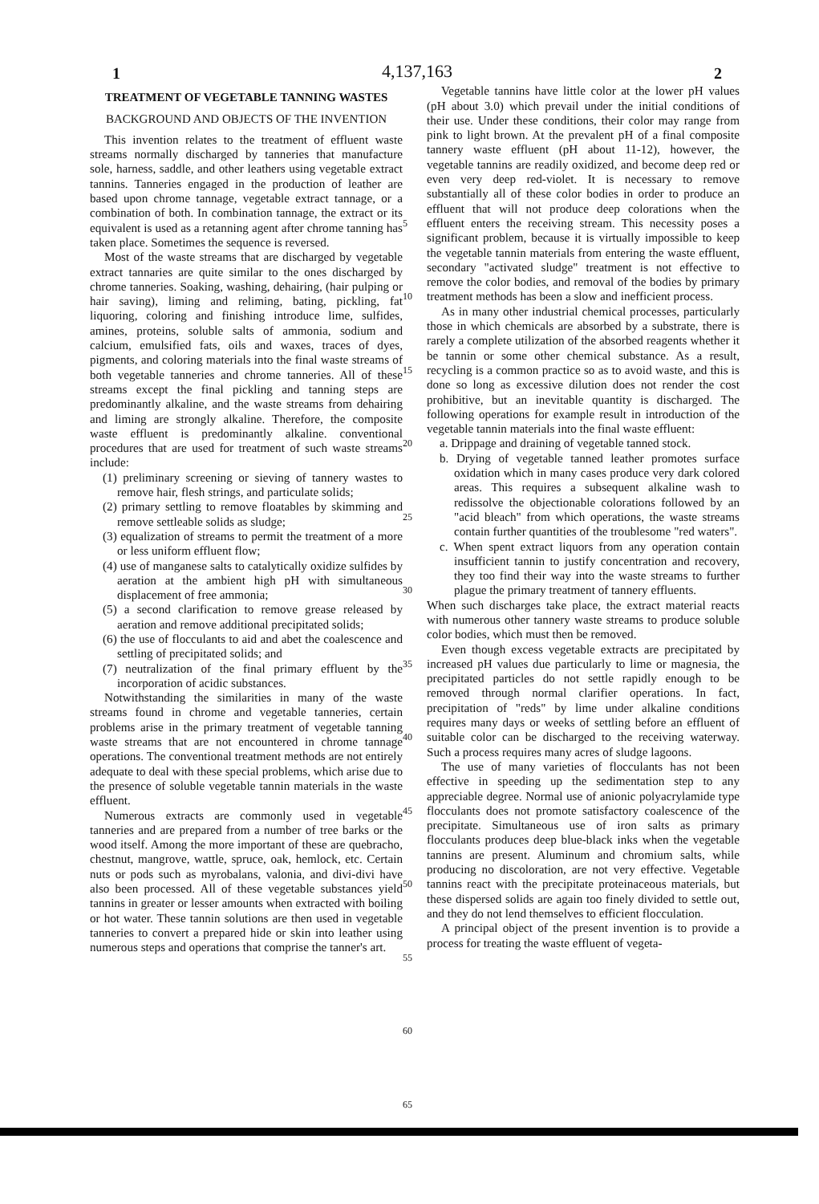1 4,137,163 2
TREATMENT OF VEGETABLE TANNING WASTES
BACKGROUND AND OBJECTS OF THE INVENTION
This invention relates to the treatment of effluent waste streams normally discharged by tanneries that manufacture sole, harness, saddle, and other leathers using vegetable extract tannins. Tanneries engaged in the production of leather are based upon chrome tannage, vegetable extract tannage, or a combination of both. In combination tannage, the extract or its equivalent is used as a retanning agent after chrome tanning has taken place. Sometimes the sequence is reversed.
Most of the waste streams that are discharged by vegetable extract tannaries are quite similar to the ones discharged by chrome tanneries. Soaking, washing, dehairing, (hair pulping or hair saving), liming and reliming, bating, pickling, fat liquoring, coloring and finishing introduce lime, sulfides, amines, proteins, soluble salts of ammonia, sodium and calcium, emulsified fats, oils and waxes, traces of dyes, pigments, and coloring materials into the final waste streams of both vegetable tanneries and chrome tanneries. All of these streams except the final pickling and tanning steps are predominantly alkaline, and the waste streams from dehairing and liming are strongly alkaline. Therefore, the composite waste effluent is predominantly alkaline. conventional procedures that are used for treatment of such waste streams include:
(1) preliminary screening or sieving of tannery wastes to remove hair, flesh strings, and particulate solids;
(2) primary settling to remove floatables by skimming and remove settleable solids as sludge;
(3) equalization of streams to permit the treatment of a more or less uniform effluent flow;
(4) use of manganese salts to catalytically oxidize sulfides by aeration at the ambient high pH with simultaneous displacement of free ammonia;
(5) a second clarification to remove grease released by aeration and remove additional precipitated solids;
(6) the use of flocculants to aid and abet the coalescence and settling of precipitated solids; and
(7) neutralization of the final primary effluent by the incorporation of acidic substances.
Notwithstanding the similarities in many of the waste streams found in chrome and vegetable tanneries, certain problems arise in the primary treatment of vegetable tanning waste streams that are not encountered in chrome tannage operations. The conventional treatment methods are not entirely adequate to deal with these special problems, which arise due to the presence of soluble vegetable tannin materials in the waste effluent.
Numerous extracts are commonly used in vegetable tanneries and are prepared from a number of tree barks or the wood itself. Among the more important of these are quebracho, chestnut, mangrove, wattle, spruce, oak, hemlock, etc. Certain nuts or pods such as myrobalans, valonia, and divi-divi have also been processed. All of these vegetable substances yield tannins in greater or lesser amounts when extracted with boiling or hot water. These tannin solutions are then used in vegetable tanneries to convert a prepared hide or skin into leather using numerous steps and operations that comprise the tanner's art.
5
10
15
20
25
30
35
40
45
50
55
60
65
Vegetable tannins have little color at the lower pH values (pH about 3.0) which prevail under the initial conditions of their use. Under these conditions, their color may range from pink to light brown. At the prevalent pH of a final composite tannery waste effluent (pH about 11-12), however, the vegetable tannins are readily oxidized, and become deep red or even very deep red-violet. It is necessary to remove substantially all of these color bodies in order to produce an effluent that will not produce deep colorations when the effluent enters the receiving stream. This necessity poses a significant problem, because it is virtually impossible to keep the vegetable tannin materials from entering the waste effluent, secondary "activated sludge" treatment is not effective to remove the color bodies, and removal of the bodies by primary treatment methods has been a slow and inefficient process.
As in many other industrial chemical processes, particularly those in which chemicals are absorbed by a substrate, there is rarely a complete utilization of the absorbed reagents whether it be tannin or some other chemical substance. As a result, recycling is a common practice so as to avoid waste, and this is done so long as excessive dilution does not render the cost prohibitive, but an inevitable quantity is discharged. The following operations for example result in introduction of the vegetable tannin materials into the final waste effluent:
a. Drippage and draining of vegetable tanned stock.
b. Drying of vegetable tanned leather promotes surface oxidation which in many cases produce very dark colored areas. This requires a subsequent alkaline wash to redissolve the objectionable colorations followed by an "acid bleach" from which operations, the waste streams contain further quantities of the troublesome "red waters".
c. When spent extract liquors from any operation contain insufficient tannin to justify concentration and recovery, they too find their way into the waste streams to further plague the primary treatment of tannery effluents.
When such discharges take place, the extract material reacts with numerous other tannery waste streams to produce soluble color bodies, which must then be removed.
Even though excess vegetable extracts are precipitated by increased pH values due particularly to lime or magnesia, the precipitated particles do not settle rapidly enough to be removed through normal clarifier operations. In fact, precipitation of "reds" by lime under alkaline conditions requires many days or weeks of settling before an effluent of suitable color can be discharged to the receiving waterway. Such a process requires many acres of sludge lagoons.
The use of many varieties of flocculants has not been effective in speeding up the sedimentation step to any appreciable degree. Normal use of anionic polyacrylamide type flocculants does not promote satisfactory coalescence of the precipitate. Simultaneous use of iron salts as primary flocculants produces deep blue-black inks when the vegetable tannins are present. Aluminum and chromium salts, while producing no discoloration, are not very effective. Vegetable tannins react with the precipitate proteinaceous materials, but these dispersed solids are again too finely divided to settle out, and they do not lend themselves to efficient flocculation.
A principal object of the present invention is to provide a process for treating the waste effluent of vegeta-